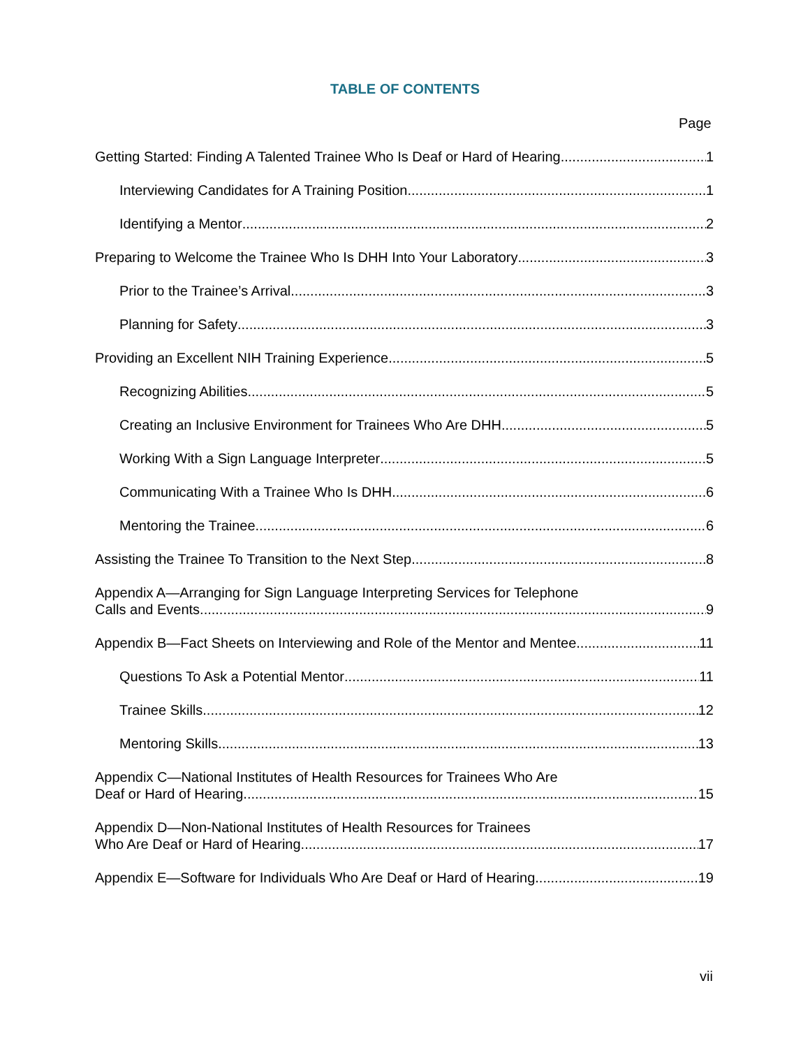TABLE OF CONTENTS
Page
Getting Started: Finding A Talented Trainee Who Is Deaf or Hard of Hearing 1
Interviewing Candidates for A Training Position 1
Identifying a Mentor 2
Preparing to Welcome the Trainee Who Is DHH Into Your Laboratory 3
Prior to the Trainee’s Arrival 3
Planning for Safety 3
Providing an Excellent NIH Training Experience 5
Recognizing Abilities 5
Creating an Inclusive Environment for Trainees Who Are DHH 5
Working With a Sign Language Interpreter 5
Communicating With a Trainee Who Is DHH 6
Mentoring the Trainee 6
Assisting the Trainee To Transition to the Next Step 8
Appendix A—Arranging for Sign Language Interpreting Services for Telephone
Calls and Events 9
Appendix B—Fact Sheets on Interviewing and Role of the Mentor and Mentee 11
Questions To Ask a Potential Mentor 11
Trainee Skills 12
Mentoring Skills 13
Appendix C—National Institutes of Health Resources for Trainees Who Are
Deaf or Hard of Hearing 15
Appendix D—Non-National Institutes of Health Resources for Trainees
Who Are Deaf or Hard of Hearing 17
Appendix E—Software for Individuals Who Are Deaf or Hard of Hearing 19
vii